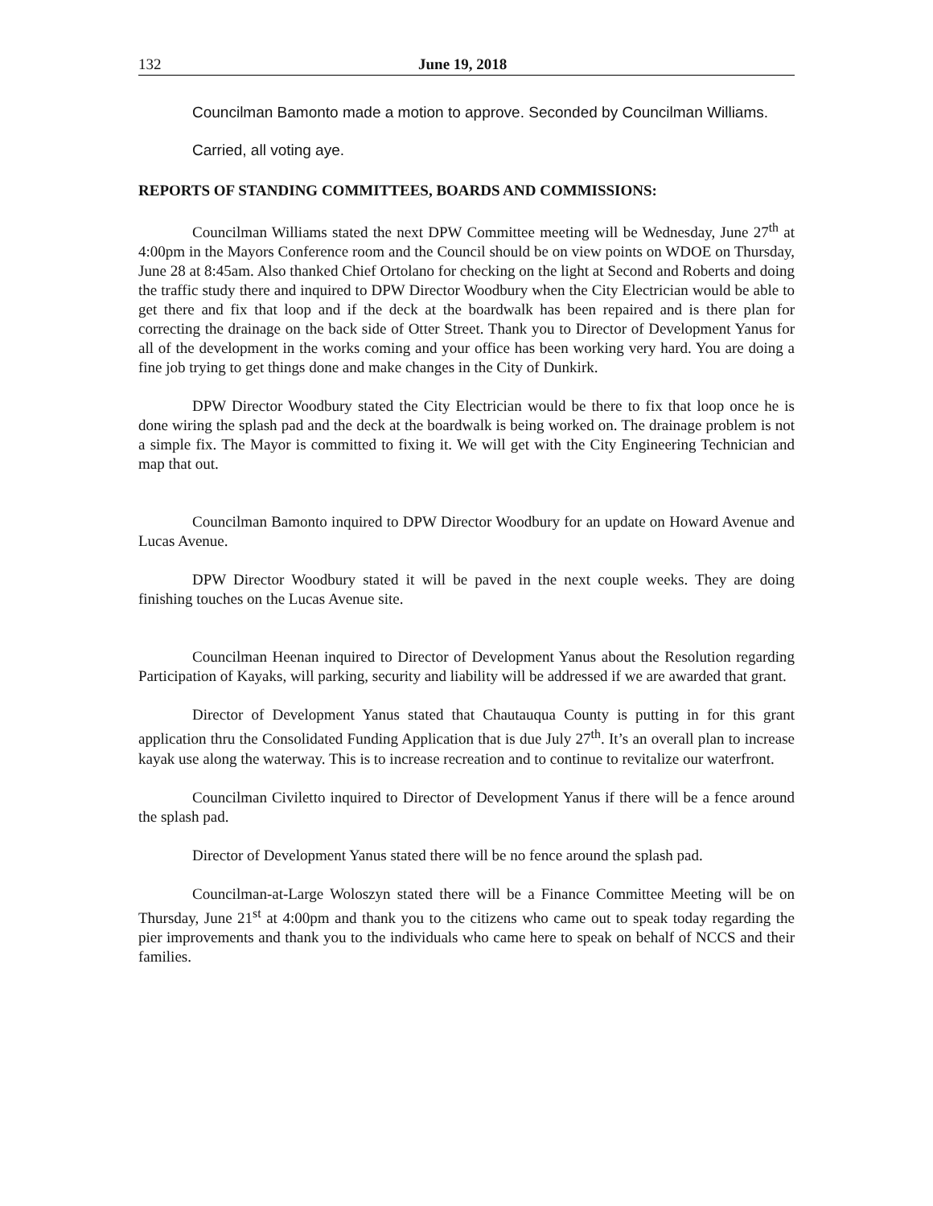132 June 19, 2018
Councilman Bamonto made a motion to approve. Seconded by Councilman Williams.
Carried, all voting aye.
REPORTS OF STANDING COMMITTEES, BOARDS AND COMMISSIONS:
Councilman Williams stated the next DPW Committee meeting will be Wednesday, June 27<sup>th</sup> at 4:00pm in the Mayors Conference room and the Council should be on view points on WDOE on Thursday, June 28 at 8:45am. Also thanked Chief Ortolano for checking on the light at Second and Roberts and doing the traffic study there and inquired to DPW Director Woodbury when the City Electrician would be able to get there and fix that loop and if the deck at the boardwalk has been repaired and is there plan for correcting the drainage on the back side of Otter Street. Thank you to Director of Development Yanus for all of the development in the works coming and your office has been working very hard. You are doing a fine job trying to get things done and make changes in the City of Dunkirk.
DPW Director Woodbury stated the City Electrician would be there to fix that loop once he is done wiring the splash pad and the deck at the boardwalk is being worked on. The drainage problem is not a simple fix. The Mayor is committed to fixing it. We will get with the City Engineering Technician and map that out.
Councilman Bamonto inquired to DPW Director Woodbury for an update on Howard Avenue and Lucas Avenue.
DPW Director Woodbury stated it will be paved in the next couple weeks. They are doing finishing touches on the Lucas Avenue site.
Councilman Heenan inquired to Director of Development Yanus about the Resolution regarding Participation of Kayaks, will parking, security and liability will be addressed if we are awarded that grant.
Director of Development Yanus stated that Chautauqua County is putting in for this grant application thru the Consolidated Funding Application that is due July 27<sup>th</sup>. It’s an overall plan to increase kayak use along the waterway. This is to increase recreation and to continue to revitalize our waterfront.
Councilman Civiletto inquired to Director of Development Yanus if there will be a fence around the splash pad.
Director of Development Yanus stated there will be no fence around the splash pad.
Councilman-at-Large Woloszyn stated there will be a Finance Committee Meeting will be on Thursday, June 21<sup>st</sup> at 4:00pm and thank you to the citizens who came out to speak today regarding the pier improvements and thank you to the individuals who came here to speak on behalf of NCCS and their families.